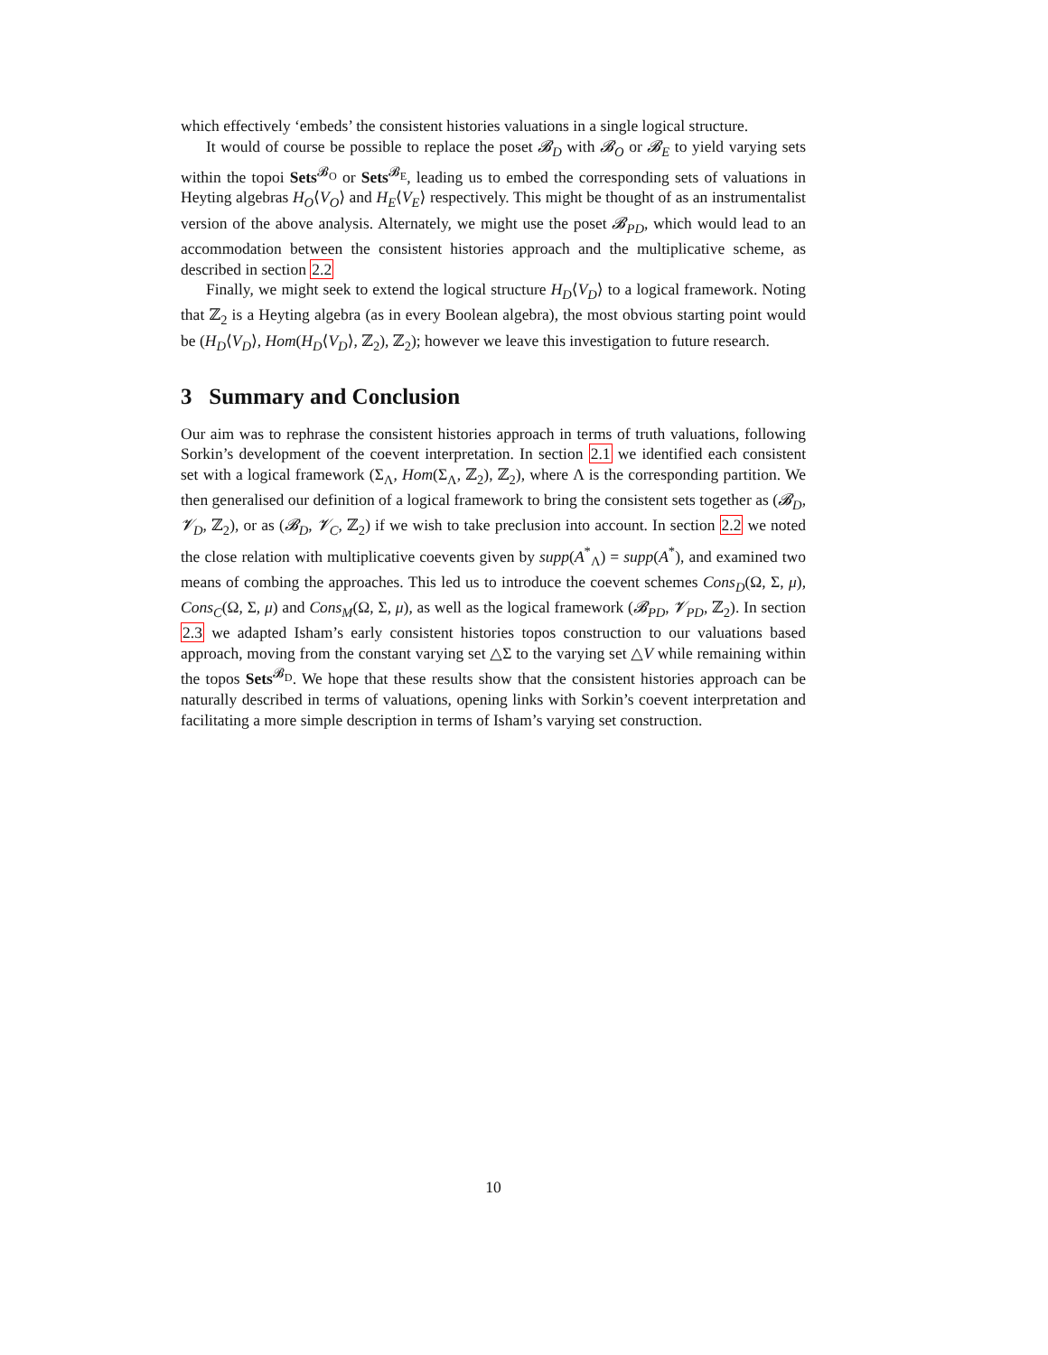which effectively ‘embeds’ the consistent histories valuations in a single logical structure.
It would of course be possible to replace the poset 𝓑<sub>D</sub> with 𝓑<sub>O</sub> or 𝓑<sub>E</sub> to yield varying sets within the topoi Sets<sup>𝓑<sub>O</sub></sup> or Sets<sup>𝓑<sub>E</sub></sup>, leading us to embed the corresponding sets of valuations in Heyting algebras H<sub>O</sub>⟨V<sub>O</sub>⟩ and H<sub>E</sub>⟨V<sub>E</sub>⟩ respectively. This might be thought of as an instrumentalist version of the above analysis. Alternately, we might use the poset 𝓑<sub>PD</sub>, which would lead to an accommodation between the consistent histories approach and the multiplicative scheme, as described in section 2.2
Finally, we might seek to extend the logical structure H<sub>D</sub>⟨V<sub>D</sub>⟩ to a logical framework. Noting that ℤ<sub>2</sub> is a Heyting algebra (as in every Boolean algebra), the most obvious starting point would be (H<sub>D</sub>⟨V<sub>D</sub>⟩, Hom(H<sub>D</sub>⟨V<sub>D</sub>⟩, ℤ<sub>2</sub>), ℤ<sub>2</sub>); however we leave this investigation to future research.
3 Summary and Conclusion
Our aim was to rephrase the consistent histories approach in terms of truth valuations, following Sorkin’s development of the coevent interpretation. In section 2.1 we identified each consistent set with a logical framework (Σ<sub>Λ</sub>, Hom(Σ<sub>Λ</sub>, ℤ<sub>2</sub>), ℤ<sub>2</sub>), where Λ is the corresponding partition. We then generalised our definition of a logical framework to bring the consistent sets together as (𝓑<sub>D</sub>, 𝓥<sub>D</sub>, ℤ<sub>2</sub>), or as (𝓑<sub>D</sub>, 𝓥<sub>C</sub>, ℤ<sub>2</sub>) if we wish to take preclusion into account. In section 2.2 we noted the close relation with multiplicative coevents given by supp(A<sup>*</sup><sub>Λ</sub>) = supp(A<sup>*</sup>), and examined two means of combing the approaches. This led us to introduce the coevent schemes Cons<sub>D</sub>(Ω, Σ, μ), Cons<sub>C</sub>(Ω, Σ, μ) and Cons<sub>M</sub>(Ω, Σ, μ), as well as the logical framework (𝓑<sub>PD</sub>, 𝓥<sub>PD</sub>, ℤ<sub>2</sub>). In section 2.3 we adapted Isham’s early consistent histories topos construction to our valuations based approach, moving from the constant varying set △Σ to the varying set △V while remaining within the topos Sets<sup>𝓑<sub>D</sub></sup>. We hope that these results show that the consistent histories approach can be naturally described in terms of valuations, opening links with Sorkin’s coevent interpretation and facilitating a more simple description in terms of Isham’s varying set construction.
10